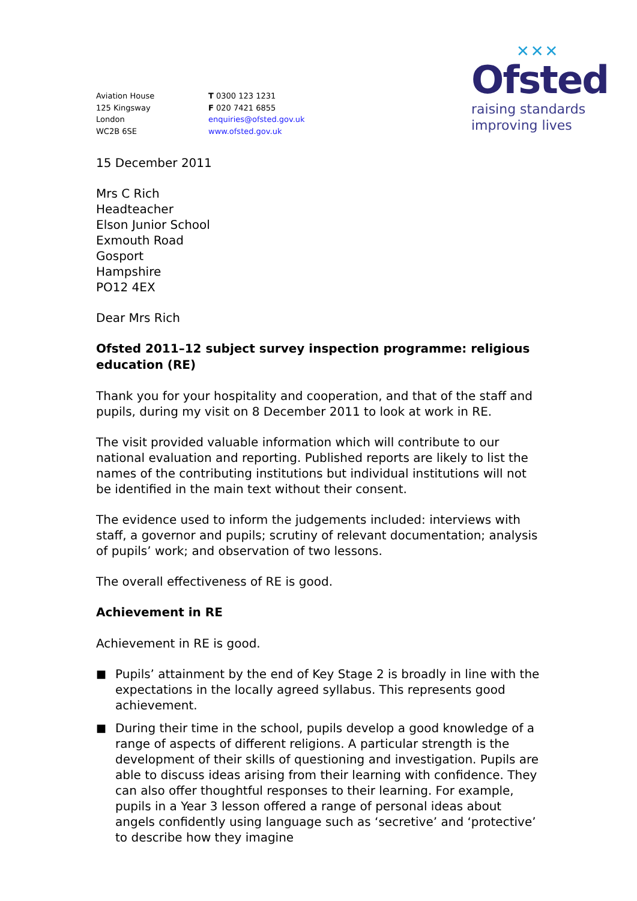Aviation House
125 Kingsway
London
WC2B 6SE
T 0300 123 1231
F 020 7421 6855
enquiries@ofsted.gov.uk
www.ofsted.gov.uk
✕✕✕
Ofsted
raising standards
improving lives
15 December 2011
Mrs C Rich
Headteacher
Elson Junior School
Exmouth Road
Gosport
Hampshire
PO12 4EX
Dear Mrs Rich
Ofsted 2011–12 subject survey inspection programme: religious education (RE)
Thank you for your hospitality and cooperation, and that of the staff and pupils, during my visit on 8 December 2011 to look at work in RE.
The visit provided valuable information which will contribute to our national evaluation and reporting. Published reports are likely to list the names of the contributing institutions but individual institutions will not be identified in the main text without their consent.
The evidence used to inform the judgements included: interviews with staff, a governor and pupils; scrutiny of relevant documentation; analysis of pupils’ work; and observation of two lessons.
The overall effectiveness of RE is good.
Achievement in RE
Achievement in RE is good.
■ Pupils’ attainment by the end of Key Stage 2 is broadly in line with the expectations in the locally agreed syllabus. This represents good achievement.
■ During their time in the school, pupils develop a good knowledge of a range of aspects of different religions. A particular strength is the development of their skills of questioning and investigation. Pupils are able to discuss ideas arising from their learning with confidence. They can also offer thoughtful responses to their learning. For example, pupils in a Year 3 lesson offered a range of personal ideas about angels confidently using language such as ‘secretive’ and ‘protective’ to describe how they imagine